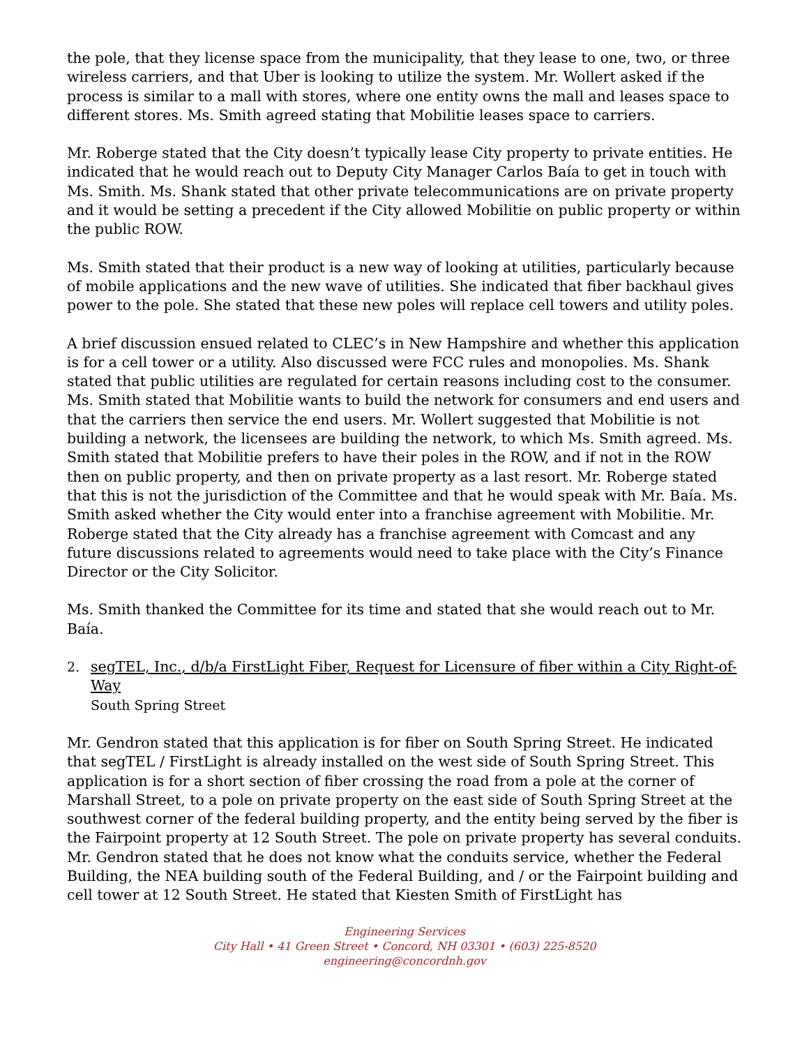the pole, that they license space from the municipality, that they lease to one, two, or three wireless carriers, and that Uber is looking to utilize the system. Mr. Wollert asked if the process is similar to a mall with stores, where one entity owns the mall and leases space to different stores. Ms. Smith agreed stating that Mobilitie leases space to carriers.
Mr. Roberge stated that the City doesn’t typically lease City property to private entities. He indicated that he would reach out to Deputy City Manager Carlos Baía to get in touch with Ms. Smith. Ms. Shank stated that other private telecommunications are on private property and it would be setting a precedent if the City allowed Mobilitie on public property or within the public ROW.
Ms. Smith stated that their product is a new way of looking at utilities, particularly because of mobile applications and the new wave of utilities. She indicated that fiber backhaul gives power to the pole. She stated that these new poles will replace cell towers and utility poles.
A brief discussion ensued related to CLEC’s in New Hampshire and whether this application is for a cell tower or a utility. Also discussed were FCC rules and monopolies. Ms. Shank stated that public utilities are regulated for certain reasons including cost to the consumer. Ms. Smith stated that Mobilitie wants to build the network for consumers and end users and that the carriers then service the end users. Mr. Wollert suggested that Mobilitie is not building a network, the licensees are building the network, to which Ms. Smith agreed. Ms. Smith stated that Mobilitie prefers to have their poles in the ROW, and if not in the ROW then on public property, and then on private property as a last resort. Mr. Roberge stated that this is not the jurisdiction of the Committee and that he would speak with Mr. Baía. Ms. Smith asked whether the City would enter into a franchise agreement with Mobilitie. Mr. Roberge stated that the City already has a franchise agreement with Comcast and any future discussions related to agreements would need to take place with the City’s Finance Director or the City Solicitor.
Ms. Smith thanked the Committee for its time and stated that she would reach out to Mr. Baía.
2. segTEL, Inc., d/b/a FirstLight Fiber, Request for Licensure of fiber within a City Right-of-Way
South Spring Street
Mr. Gendron stated that this application is for fiber on South Spring Street. He indicated that segTEL / FirstLight is already installed on the west side of South Spring Street. This application is for a short section of fiber crossing the road from a pole at the corner of Marshall Street, to a pole on private property on the east side of South Spring Street at the southwest corner of the federal building property, and the entity being served by the fiber is the Fairpoint property at 12 South Street. The pole on private property has several conduits. Mr. Gendron stated that he does not know what the conduits service, whether the Federal Building, the NEA building south of the Federal Building, and / or the Fairpoint building and cell tower at 12 South Street. He stated that Kiesten Smith of FirstLight has
Engineering Services
City Hall • 41 Green Street • Concord, NH 03301 • (603) 225-8520
engineering@concordnh.gov